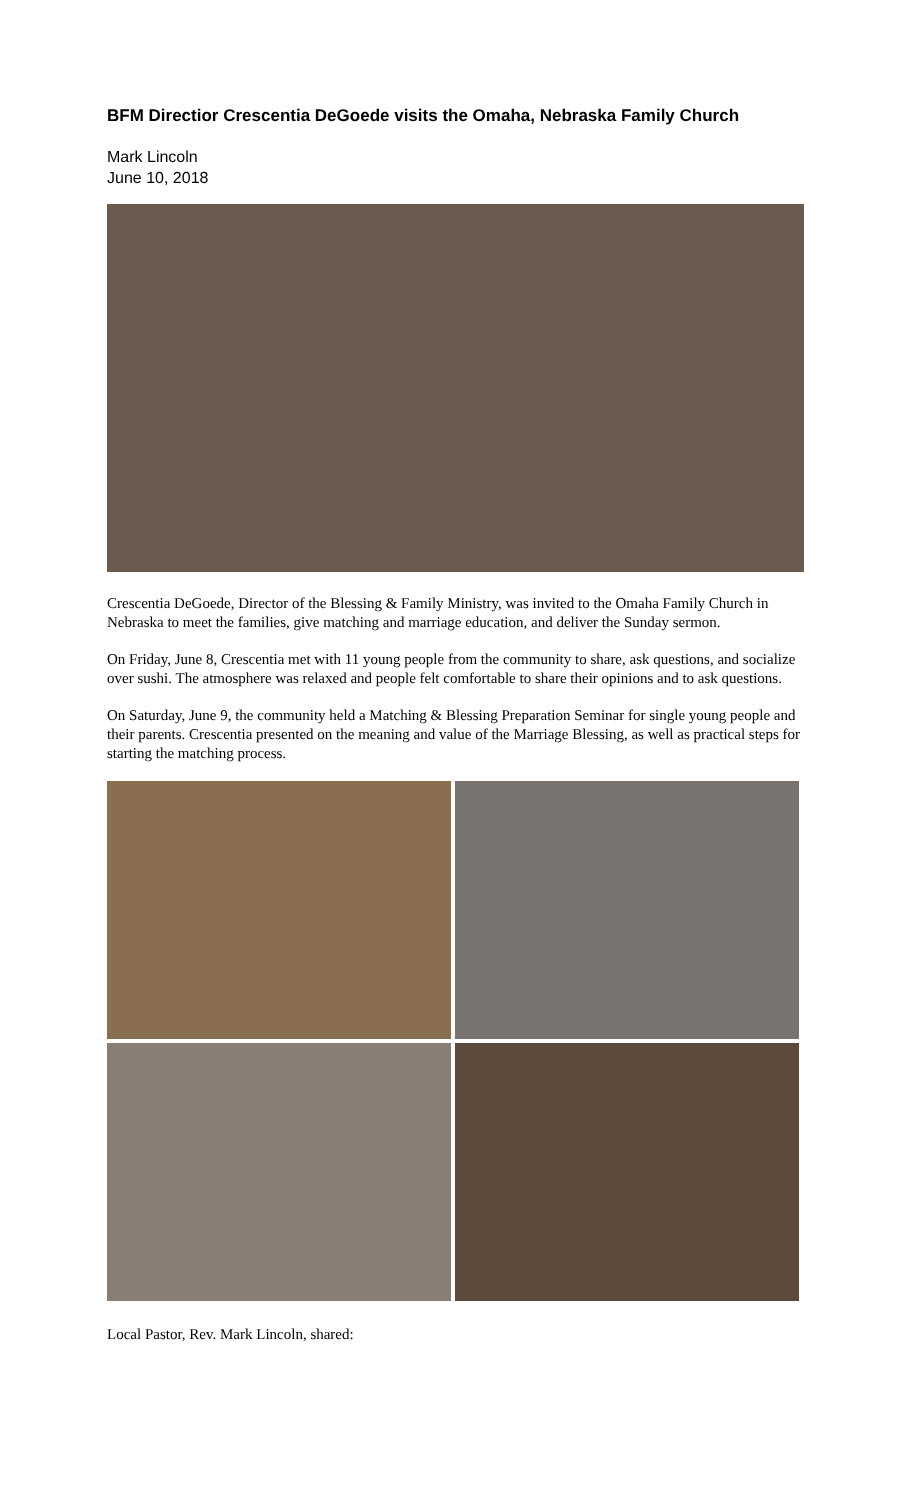BFM Directior Crescentia DeGoede visits the Omaha, Nebraska Family Church
Mark Lincoln
June 10, 2018
Crescentia DeGoede, Director of the Blessing & Family Ministry, was invited to the Omaha Family Church in Nebraska to meet the families, give matching and marriage education, and deliver the Sunday sermon.
On Friday, June 8, Crescentia met with 11 young people from the community to share, ask questions, and socialize over sushi. The atmosphere was relaxed and people felt comfortable to share their opinions and to ask questions.
On Saturday, June 9, the community held a Matching & Blessing Preparation Seminar for single young people and their parents. Crescentia presented on the meaning and value of the Marriage Blessing, as well as practical steps for starting the matching process.
Local Pastor, Rev. Mark Lincoln, shared: